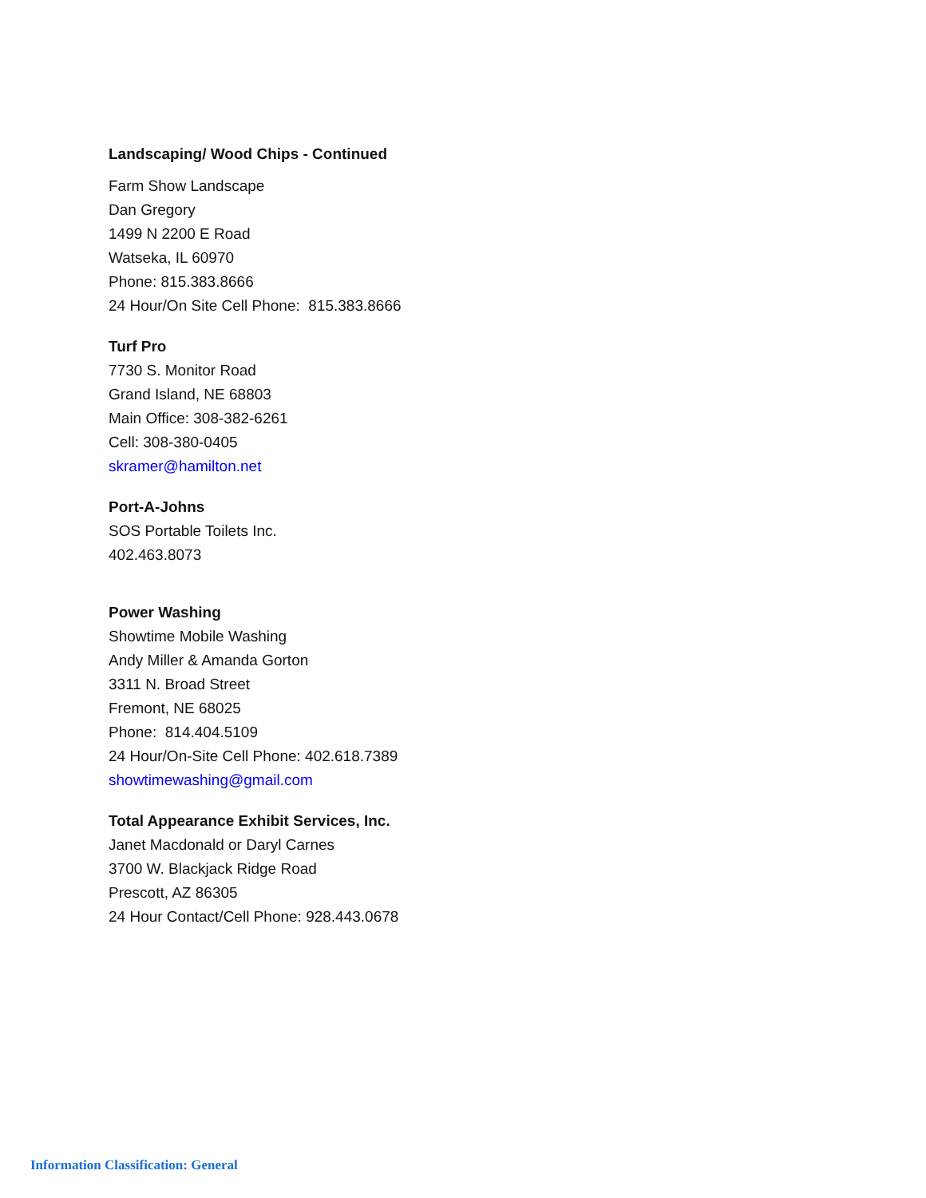Landscaping/ Wood Chips - Continued
Farm Show Landscape
Dan Gregory
1499 N 2200 E Road
Watseka, IL 60970
Phone: 815.383.8666
24 Hour/On Site Cell Phone: 815.383.8666
Turf Pro
7730 S. Monitor Road
Grand Island, NE 68803
Main Office: 308-382-6261
Cell: 308-380-0405
skramer@hamilton.net
Port-A-Johns
SOS Portable Toilets Inc.
402.463.8073
Power Washing
Showtime Mobile Washing
Andy Miller & Amanda Gorton
3311 N. Broad Street
Fremont, NE 68025
Phone: 814.404.5109
24 Hour/On-Site Cell Phone: 402.618.7389
showtimewashing@gmail.com
Total Appearance Exhibit Services, Inc.
Janet Macdonald or Daryl Carnes
3700 W. Blackjack Ridge Road
Prescott, AZ 86305
24 Hour Contact/Cell Phone: 928.443.0678
Information Classification: General